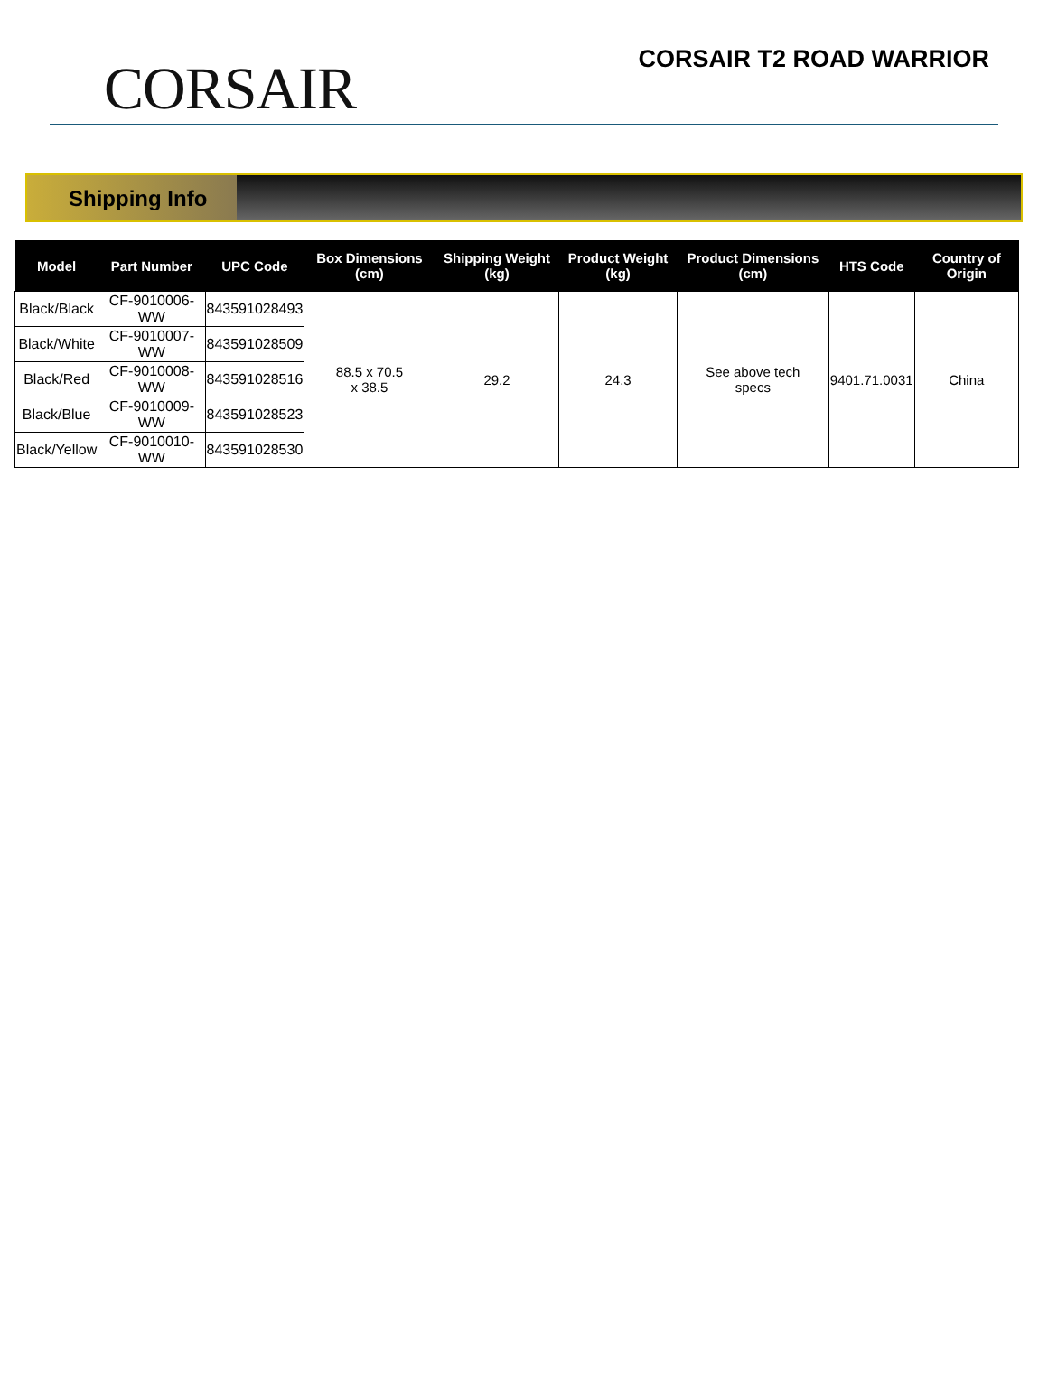CORSAIR
CORSAIR T2 ROAD WARRIOR
Shipping Info
| Model | Part Number | UPC Code | Box Dimensions (cm) | Shipping Weight (kg) | Product Weight (kg) | Product Dimensions (cm) | HTS Code | Country of Origin |
| --- | --- | --- | --- | --- | --- | --- | --- | --- |
| Black/Black | CF-9010006-WW | 843591028493 | 88.5 x 70.5 x 38.5 | 29.2 | 24.3 | See above tech specs | 9401.71.0031 | China |
| Black/White | CF-9010007-WW | 843591028509 | | | | | | |
| Black/Red | CF-9010008-WW | 843591028516 | | | | | | |
| Black/Blue | CF-9010009-WW | 843591028523 | | | | | | |
| Black/Yellow | CF-9010010-WW | 843591028530 | | | | | | |